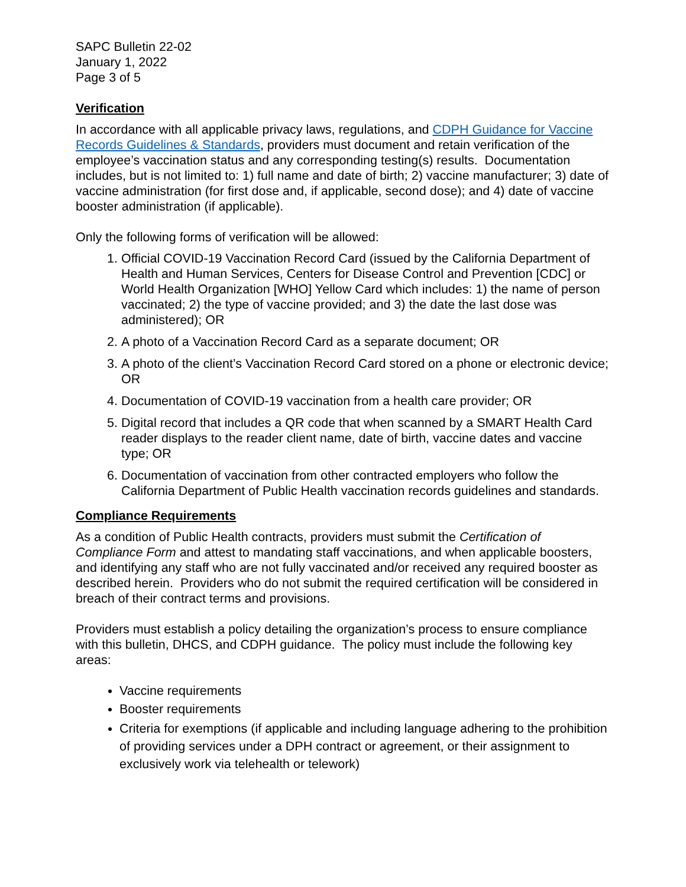SAPC Bulletin 22-02
January 1, 2022
Page 3 of 5
Verification
In accordance with all applicable privacy laws, regulations, and CDPH Guidance for Vaccine Records Guidelines & Standards, providers must document and retain verification of the employee’s vaccination status and any corresponding testing(s) results. Documentation includes, but is not limited to: 1) full name and date of birth; 2) vaccine manufacturer; 3) date of vaccine administration (for first dose and, if applicable, second dose); and 4) date of vaccine booster administration (if applicable).
Only the following forms of verification will be allowed:
1. Official COVID-19 Vaccination Record Card (issued by the California Department of Health and Human Services, Centers for Disease Control and Prevention [CDC] or World Health Organization [WHO] Yellow Card which includes: 1) the name of person vaccinated; 2) the type of vaccine provided; and 3) the date the last dose was administered); OR
2. A photo of a Vaccination Record Card as a separate document; OR
3. A photo of the client’s Vaccination Record Card stored on a phone or electronic device; OR
4. Documentation of COVID-19 vaccination from a health care provider; OR
5. Digital record that includes a QR code that when scanned by a SMART Health Card reader displays to the reader client name, date of birth, vaccine dates and vaccine type; OR
6. Documentation of vaccination from other contracted employers who follow the California Department of Public Health vaccination records guidelines and standards.
Compliance Requirements
As a condition of Public Health contracts, providers must submit the Certification of Compliance Form and attest to mandating staff vaccinations, and when applicable boosters, and identifying any staff who are not fully vaccinated and/or received any required booster as described herein. Providers who do not submit the required certification will be considered in breach of their contract terms and provisions.
Providers must establish a policy detailing the organization’s process to ensure compliance with this bulletin, DHCS, and CDPH guidance. The policy must include the following key areas:
Vaccine requirements
Booster requirements
Criteria for exemptions (if applicable and including language adhering to the prohibition of providing services under a DPH contract or agreement, or their assignment to exclusively work via telehealth or telework)